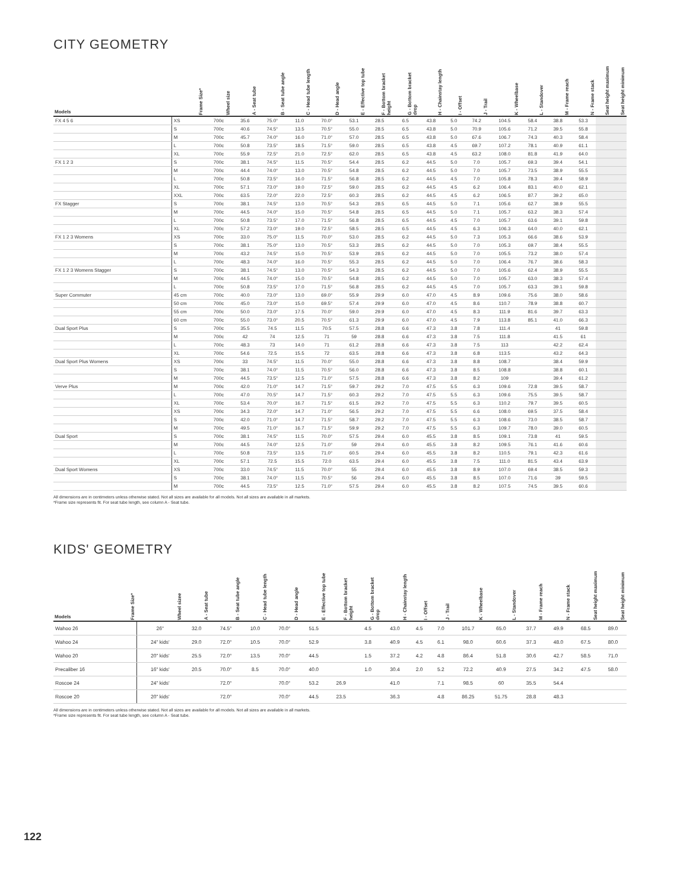CITY GEOMETRY
| Models | Frame Size* | Wheel size | A - Seat tube | B - Seat tube angle | C - Head tube length | D - Head angle | E - Effective top tube | F - Bottom bracket height | G - Bottom bracket drop | H - Chainstay length | I - Offset | J - Trail | K - Wheelbase | L - Standover | M - Frame reach | N - Frame stack | Seat height maximum | Seat height minimum |
| --- | --- | --- | --- | --- | --- | --- | --- | --- | --- | --- | --- | --- | --- | --- | --- | --- | --- | --- |
| FX 4 5 6 | XS | 700c | 35.6 | 75.0° | 11.0 | 70.0° | 53.1 | 28.5 | 6.5 | 43.8 | 5.0 | 74.2 | 104.5 | 58.4 | 38.8 | 53.3 | | |
| | S | 700c | 40.6 | 74.5° | 13.5 | 70.5° | 55.0 | 28.5 | 6.5 | 43.8 | 5.0 | 70.9 | 105.6 | 71.2 | 39.5 | 55.8 | | |
| | M | 700c | 45.7 | 74.0° | 16.0 | 71.0° | 57.0 | 28.5 | 6.5 | 43.8 | 5.0 | 67.6 | 106.7 | 74.3 | 40.3 | 58.4 | | |
| | L | 700c | 50.8 | 73.5° | 18.5 | 71.5° | 59.0 | 28.5 | 6.5 | 43.8 | 4.5 | 69.7 | 107.2 | 78.1 | 40.9 | 61.1 | | |
| | XL | 700c | 55.9 | 72.5° | 21.0 | 72.5° | 62.0 | 28.5 | 6.5 | 43.8 | 4.5 | 63.2 | 108.0 | 81.8 | 41.9 | 64.0 | | |
| FX 1 2 3 | S | 700c | 38.1 | 74.5° | 11.5 | 70.5° | 54.4 | 28.5 | 6.2 | 44.5 | 5.0 | 7.0 | 105.7 | 69.3 | 39.4 | 54.1 | | |
| | M | 700c | 44.4 | 74.0° | 13.0 | 70.5° | 54.8 | 28.5 | 6.2 | 44.5 | 5.0 | 7.0 | 105.7 | 73.5 | 38.9 | 55.5 | | |
| | L | 700c | 50.8 | 73.5° | 16.0 | 71.5° | 56.8 | 28.5 | 6.2 | 44.5 | 4.5 | 7.0 | 105.8 | 78.3 | 39.4 | 58.9 | | |
| | XL | 700c | 57.1 | 73.0° | 19.0 | 72.5° | 59.0 | 28.5 | 6.2 | 44.5 | 4.5 | 6.2 | 106.4 | 83.1 | 40.0 | 62.1 | | |
| | XXL | 700c | 63.5 | 72.0° | 22.0 | 72.5° | 60.3 | 28.5 | 6.2 | 44.5 | 4.5 | 6.2 | 106.5 | 87.7 | 39.2 | 65.0 | | |
| FX Stagger | S | 700c | 38.1 | 74.5° | 13.0 | 70.5° | 54.3 | 28.5 | 6.5 | 44.5 | 5.0 | 7.1 | 105.6 | 62.7 | 38.9 | 55.5 | | |
| | M | 700c | 44.5 | 74.0° | 15.0 | 70.5° | 54.8 | 28.5 | 6.5 | 44.5 | 5.0 | 7.1 | 105.7 | 63.2 | 38.3 | 57.4 | | |
| | L | 700c | 50.8 | 73.5° | 17.0 | 71.5° | 56.8 | 28.5 | 6.5 | 44.5 | 4.5 | 7.0 | 105.7 | 63.6 | 39.1 | 59.8 | | |
| | XL | 700c | 57.2 | 73.0° | 19.0 | 72.5° | 58.5 | 28.5 | 6.5 | 44.5 | 4.5 | 6.3 | 106.3 | 64.0 | 40.0 | 62.1 | | |
| FX 1 2 3 Womens | XS | 700c | 33.0 | 75.0° | 11.5 | 70.0° | 53.0 | 28.5 | 6.2 | 44.5 | 5.0 | 7.3 | 105.3 | 66.6 | 38.6 | 53.9 | | |
| | S | 700c | 38.1 | 75.0° | 13.0 | 70.5° | 53.3 | 28.5 | 6.2 | 44.5 | 5.0 | 7.0 | 105.3 | 69.7 | 38.4 | 55.5 | | |
| | M | 700c | 43.2 | 74.5° | 15.0 | 70.5° | 53.9 | 28.5 | 6.2 | 44.5 | 5.0 | 7.0 | 105.5 | 73.2 | 38.0 | 57.4 | | |
| | L | 700c | 48.3 | 74.0° | 16.0 | 70.5° | 55.3 | 28.5 | 6.2 | 44.5 | 5.0 | 7.0 | 106.4 | 76.7 | 38.6 | 58.3 | | |
| FX 1 2 3 Womens Stagger | S | 700c | 38.1 | 74.5° | 13.0 | 70.5° | 54.3 | 28.5 | 6.2 | 44.5 | 5.0 | 7.0 | 105.6 | 62.4 | 38.9 | 55.5 | | |
| | M | 700c | 44.5 | 74.0° | 15.0 | 70.5° | 54.8 | 28.5 | 6.2 | 44.5 | 5.0 | 7.0 | 105.7 | 63.0 | 38.3 | 57.4 | | |
| | L | 700c | 50.8 | 73.5° | 17.0 | 71.5° | 56.8 | 28.5 | 6.2 | 44.5 | 4.5 | 7.0 | 105.7 | 63.3 | 39.1 | 59.8 | | |
| Super Commuter | 45 cm | 700c | 40.0 | 73.0° | 13.0 | 69.0° | 55.9 | 29.9 | 6.0 | 47.0 | 4.5 | 8.9 | 109.6 | 75.6 | 38.0 | 58.6 | | |
| | 50 cm | 700c | 45.0 | 73.0° | 15.0 | 69.5° | 57.4 | 29.9 | 6.0 | 47.0 | 4.5 | 8.6 | 110.7 | 78.9 | 38.8 | 60.7 | | |
| | 55 cm | 700c | 50.0 | 73.0° | 17.5 | 70.0° | 59.0 | 29.9 | 6.0 | 47.0 | 4.5 | 8.3 | 111.9 | 81.6 | 39.7 | 63.3 | | |
| | 60 cm | 700c | 55.0 | 73.0° | 20.5 | 70.5° | 61.3 | 29.9 | 6.0 | 47.0 | 4.5 | 7.9 | 113.8 | 85.1 | 41.0 | 66.3 | | |
| Dual Sport Plus | S | 700c | 35.5 | 74.5 | 11.5 | 70.5 | 57.5 | 28.8 | 6.6 | 47.3 | 3.8 | 7.8 | 111.4 | | 41 | 59.8 | | |
| | M | 700c | 42 | 74 | 12.5 | 71 | 59 | 28.8 | 6.6 | 47.3 | 3.8 | 7.5 | 111.8 | | 41.5 | 61 | | |
| | L | 700c | 48.3 | 73 | 14.0 | 71 | 61.2 | 28.8 | 6.6 | 47.3 | 3.8 | 7.5 | 113 | | 42.2 | 62.4 | | |
| | XL | 700c | 54.6 | 72.5 | 15.5 | 72 | 63.5 | 28.8 | 6.6 | 47.3 | 3.8 | 6.8 | 113.5 | | 43.2 | 64.3 | | |
| Dual Sport Plus Womens | XS | 700c | 33 | 74.5° | 11.5 | 70.0° | 55.0 | 28.8 | 6.6 | 47.3 | 3.8 | 8.8 | 108.7 | | 38.4 | 59.9 | | |
| | S | 700c | 38.1 | 74.0° | 11.5 | 70.5° | 56.0 | 28.8 | 6.6 | 47.3 | 3.8 | 8.5 | 108.8 | | 38.8 | 60.1 | | |
| | M | 700c | 44.5 | 73.5° | 12.5 | 71.0° | 57.5 | 28.8 | 6.6 | 47.3 | 3.8 | 8.2 | 109 | | 39.4 | 61.2 | | |
| Verve Plus | M | 700c | 42.0 | 71.0° | 14.7 | 71.5° | 59.7 | 29.2 | 7.0 | 47.5 | 5.5 | 6.3 | 109.6 | 72.8 | 39.5 | 58.7 | | |
| | L | 700c | 47.0 | 70.5° | 14.7 | 71.5° | 60.3 | 29.2 | 7.0 | 47.5 | 5.5 | 6.3 | 109.6 | 75.5 | 39.5 | 58.7 | | |
| | XL | 700c | 53.4 | 70.0° | 16.7 | 71.5° | 61.5 | 29.2 | 7.0 | 47.5 | 5.5 | 6.3 | 110.2 | 79.7 | 39.5 | 60.5 | | |
| | XS | 700c | 34.3 | 72.0° | 14.7 | 71.0° | 56.5 | 29.2 | 7.0 | 47.5 | 5.5 | 6.6 | 108.0 | 69.5 | 37.5 | 58.4 | | |
| | S | 700c | 42.0 | 71.0° | 14.7 | 71.5° | 58.7 | 29.2 | 7.0 | 47.5 | 5.5 | 6.3 | 108.6 | 73.0 | 38.5 | 58.7 | | |
| | M | 700c | 49.5 | 71.0° | 16.7 | 71.5° | 59.9 | 29.2 | 7.0 | 47.5 | 5.5 | 6.3 | 109.7 | 78.0 | 39.0 | 60.5 | | |
| Dual Sport | S | 700c | 38.1 | 74.5° | 11.5 | 70.0° | 57.5 | 29.4 | 6.0 | 45.5 | 3.8 | 8.5 | 109.1 | 73.8 | 41 | 59.5 | | |
| | M | 700c | 44.5 | 74.0° | 12.5 | 71.0° | 59 | 29.4 | 6.0 | 45.5 | 3.8 | 8.2 | 109.5 | 76.1 | 41.6 | 60.6 | | |
| | L | 700c | 50.8 | 73.5° | 13.5 | 71.0° | 60.5 | 29.4 | 6.0 | 45.5 | 3.8 | 8.2 | 110.5 | 79.1 | 42.3 | 61.6 | | |
| | XL | 700c | 57.1 | 72.5 | 15.5 | 72.0 | 63.5 | 29.4 | 6.0 | 45.5 | 3.8 | 7.5 | 111.0 | 81.5 | 43.4 | 63.9 | | |
| Dual Sport Womens | XS | 700c | 33.0 | 74.5° | 11.5 | 70.0° | 55 | 29.4 | 6.0 | 45.5 | 3.8 | 8.9 | 107.0 | 69.4 | 38.5 | 59.3 | | |
| | S | 700c | 38.1 | 74.0° | 11.5 | 70.5° | 56 | 29.4 | 6.0 | 45.5 | 3.8 | 8.5 | 107.0 | 71.6 | 39 | 59.5 | | |
| | M | 700c | 44.5 | 73.5° | 12.5 | 71.0° | 57.5 | 29.4 | 6.0 | 45.5 | 3.8 | 8.2 | 107.5 | 74.5 | 39.5 | 60.6 | | |
All dimensions are in centimeters unless otherwise stated. Not all sizes are available for all models. Not all sizes are available in all markets.
*Frame size represents fit. For seat tube length, see column A - Seat tube.
KIDS' GEOMETRY
| Models | Frame Size* | Wheel sizee | A - Seat tube | B - Seat tube angle | C - Head tube length | D - Head angle | E - Effective top tube | F - Bottom bracket height | G - Bottom bracket drop | H - Chainstay length | I - Offset | J - Trail | K - Wheelbase | L - Standover | M - Frame reach | N - Frame stack | Seat height maximum | Seat height minimum |
| --- | --- | --- | --- | --- | --- | --- | --- | --- | --- | --- | --- | --- | --- | --- | --- | --- | --- | --- |
| Wahoo 26 | | 26" | 32.0 | 74.5° | 10.0 | 70.0° | 51.5 | | 4.5 | 43.0 | 4.5 | 7.0 | 101.7 | 65.0 | 37.7 | 49.9 | 68.5 | 89.0 |
| Wahoo 24 | | 24" kids' | 29.0 | 72.0° | 10.5 | 70.0° | 52.9 | | 3.8 | 40.9 | 4.5 | 6.1 | 98.0 | 60.6 | 37.3 | 48.0 | 67.5 | 80.0 |
| Wahoo 20 | | 20" kids' | 25.5 | 72.0° | 13.5 | 70.0° | 44.5 | | 1.5 | 37.2 | 4.2 | 4.8 | 86.4 | 51.8 | 30.6 | 42.7 | 58.5 | 71.0 |
| Precaliber 16 | | 16" kids' | 20.5 | 70.0° | 8.5 | 70.0° | 40.0 | | 1.0 | 30.4 | 2.0 | 5.2 | 72.2 | 40.9 | 27.5 | 34.2 | 47.5 | 58.0 |
| Roscoe 24 | | 24" kids' | | 72.0° | | 70.0° | 53.2 | 26.9 | | 41.0 | | 7.1 | 98.5 | 60 | 35.5 | 54.4 | | |
| Roscoe 20 | | 20" kids' | | 72.0° | | 70.0° | 44.5 | 23.5 | | 36.3 | | 4.8 | 86.25 | 51.75 | 28.8 | 48.3 | | |
All dimensions are in centimeters unless otherwise stated. Not all sizes are available for all models. Not all sizes are available in all markets.
*Frame size represents fit. For seat tube length, see column A - Seat tube.
122